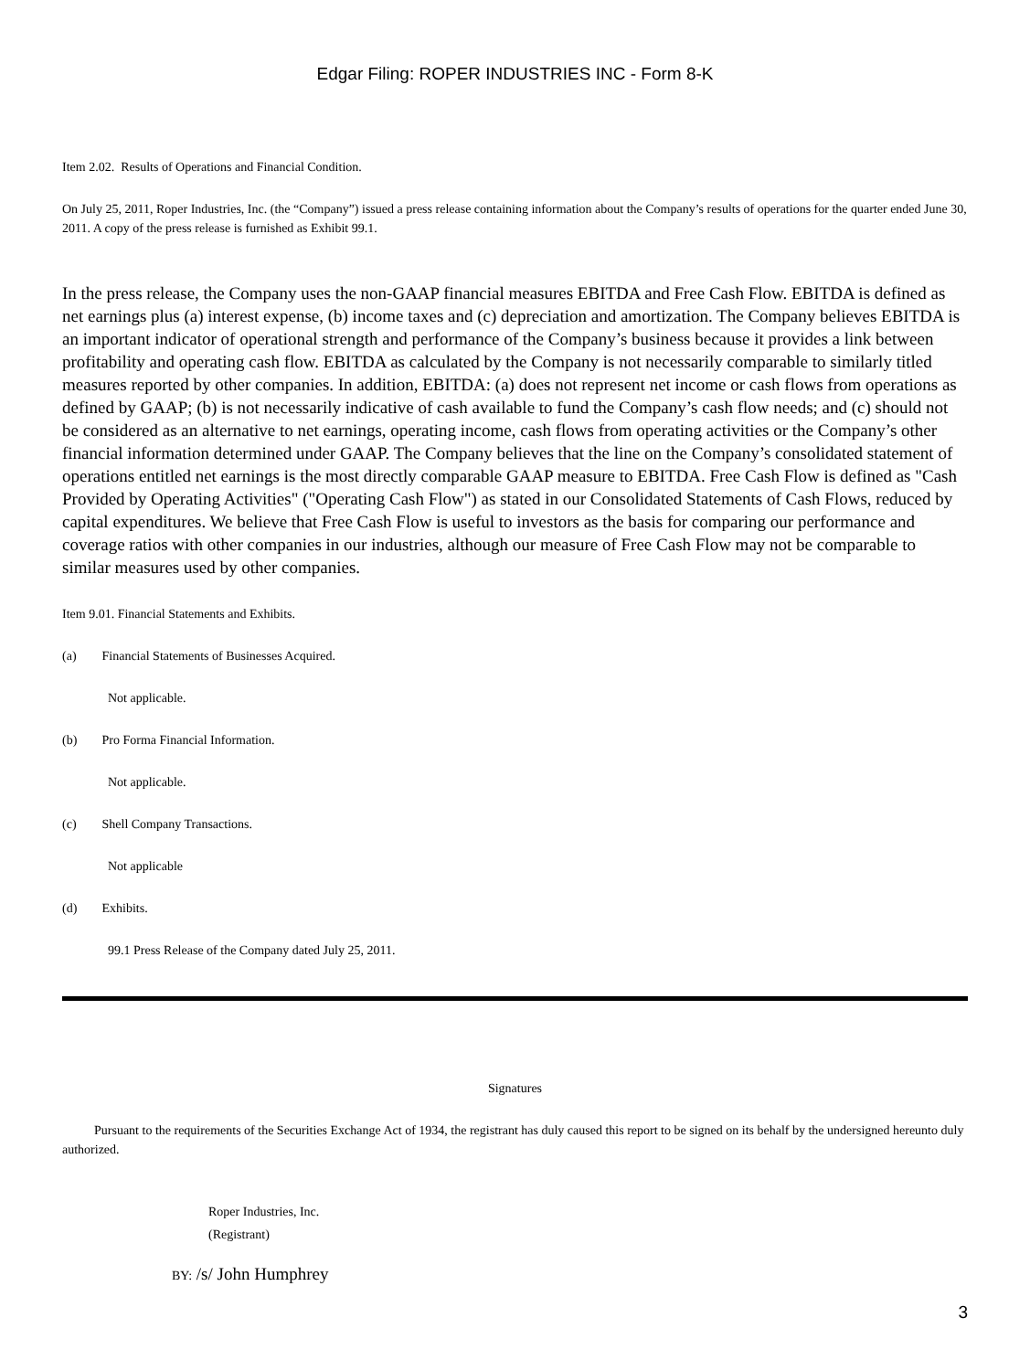Edgar Filing: ROPER INDUSTRIES INC - Form 8-K
Item 2.02. Results of Operations and Financial Condition.
On July 25, 2011, Roper Industries, Inc. (the “Company”) issued a press release containing information about the Company’s results of operations for the quarter ended June 30, 2011. A copy of the press release is furnished as Exhibit 99.1.
In the press release, the Company uses the non-GAAP financial measures EBITDA and Free Cash Flow. EBITDA is defined as net earnings plus (a) interest expense, (b) income taxes and (c) depreciation and amortization. The Company believes EBITDA is an important indicator of operational strength and performance of the Company’s business because it provides a link between profitability and operating cash flow. EBITDA as calculated by the Company is not necessarily comparable to similarly titled measures reported by other companies. In addition, EBITDA: (a) does not represent net income or cash flows from operations as defined by GAAP; (b) is not necessarily indicative of cash available to fund the Company’s cash flow needs; and (c) should not be considered as an alternative to net earnings, operating income, cash flows from operating activities or the Company’s other financial information determined under GAAP. The Company believes that the line on the Company’s consolidated statement of operations entitled net earnings is the most directly comparable GAAP measure to EBITDA. Free Cash Flow is defined as "Cash Provided by Operating Activities" ("Operating Cash Flow") as stated in our Consolidated Statements of Cash Flows, reduced by capital expenditures. We believe that Free Cash Flow is useful to investors as the basis for comparing our performance and coverage ratios with other companies in our industries, although our measure of Free Cash Flow may not be comparable to similar measures used by other companies.
Item 9.01. Financial Statements and Exhibits.
(a) Financial Statements of Businesses Acquired.
Not applicable.
(b) Pro Forma Financial Information.
Not applicable.
(c) Shell Company Transactions.
Not applicable
(d) Exhibits.
99.1 Press Release of the Company dated July 25, 2011.
Signatures
Pursuant to the requirements of the Securities Exchange Act of 1934, the registrant has duly caused this report to be signed on its behalf by the undersigned hereunto duly authorized.
Roper Industries, Inc.
(Registrant)
BY: /s/ John Humphrey
3